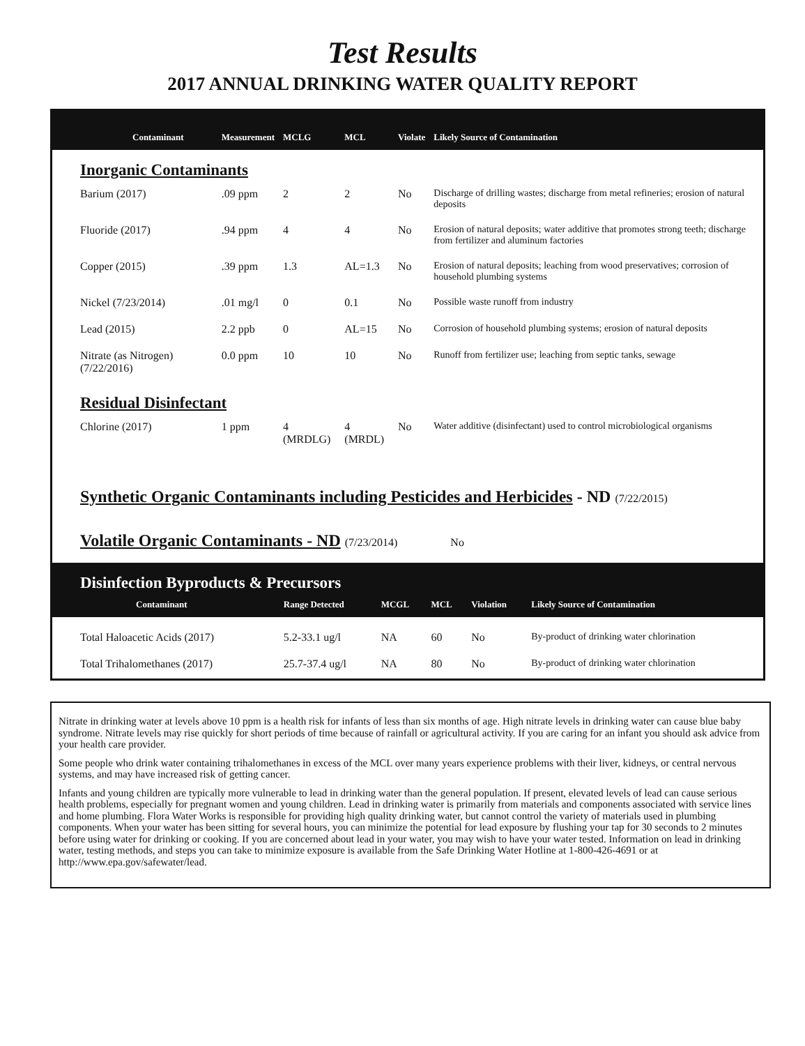Test Results
2017 ANNUAL DRINKING WATER QUALITY REPORT
| Contaminant | Measurement | MCLG | MCL | Violate | Likely Source of Contamination |
| --- | --- | --- | --- | --- | --- |
| Inorganic Contaminants | | | | | |
| Barium (2017) | .09 ppm | 2 | 2 | No | Discharge of drilling wastes; discharge from metal refineries; erosion of natural deposits |
| Fluoride (2017) | .94 ppm | 4 | 4 | No | Erosion of natural deposits; water additive that promotes strong teeth; discharge from fertilizer and aluminum factories |
| Copper (2015) | .39 ppm | 1.3 | AL=1.3 | No | Erosion of natural deposits; leaching from wood preservatives; corrosion of household plumbing systems |
| Nickel (7/23/2014) | .01 mg/l | 0 | 0.1 | No | Possible waste runoff from industry |
| Lead (2015) | 2.2 ppb | 0 | AL=15 | No | Corrosion of household plumbing systems; erosion of natural deposits |
| Nitrate (as Nitrogen) (7/22/2016) | 0.0 ppm | 10 | 10 | No | Runoff from fertilizer use; leaching from septic tanks, sewage |
| Residual Disinfectant | | | | | |
| Chlorine (2017) | 1 ppm | 4 (MRDLG) | 4 (MRDL) | No | Water additive (disinfectant) used to control microbiological organisms |
Synthetic Organic Contaminants including Pesticides and Herbicides - ND (7/22/2015)
Volatile Organic Contaminants - ND (7/23/2014) No
Disinfection Byproducts & Precursors
| Contaminant | Range Detected | MCGL | MCL | Violation | Likely Source of Contamination |
| --- | --- | --- | --- | --- | --- |
| Total Haloacetic Acids (2017) | 5.2-33.1 ug/l | NA | 60 | No | By-product of drinking water chlorination |
| Total Trihalomethanes (2017) | 25.7-37.4 ug/l | NA | 80 | No | By-product of drinking water chlorination |
Nitrate in drinking water at levels above 10 ppm is a health risk for infants of less than six months of age. High nitrate levels in drinking water can cause blue baby syndrome. Nitrate levels may rise quickly for short periods of time because of rainfall or agricultural activity. If you are caring for an infant you should ask advice from your health care provider.
Some people who drink water containing trihalomethanes in excess of the MCL over many years experience problems with their liver, kidneys, or central nervous systems, and may have increased risk of getting cancer.
Infants and young children are typically more vulnerable to lead in drinking water than the general population. If present, elevated levels of lead can cause serious health problems, especially for pregnant women and young children. Lead in drinking water is primarily from materials and components associated with service lines and home plumbing. Flora Water Works is responsible for providing high quality drinking water, but cannot control the variety of materials used in plumbing components. When your water has been sitting for several hours, you can minimize the potential for lead exposure by flushing your tap for 30 seconds to 2 minutes before using water for drinking or cooking. If you are concerned about lead in your water, you may wish to have your water tested. Information on lead in drinking water, testing methods, and steps you can take to minimize exposure is available from the Safe Drinking Water Hotline at 1-800-426-4691 or at http://www.epa.gov/safewater/lead.